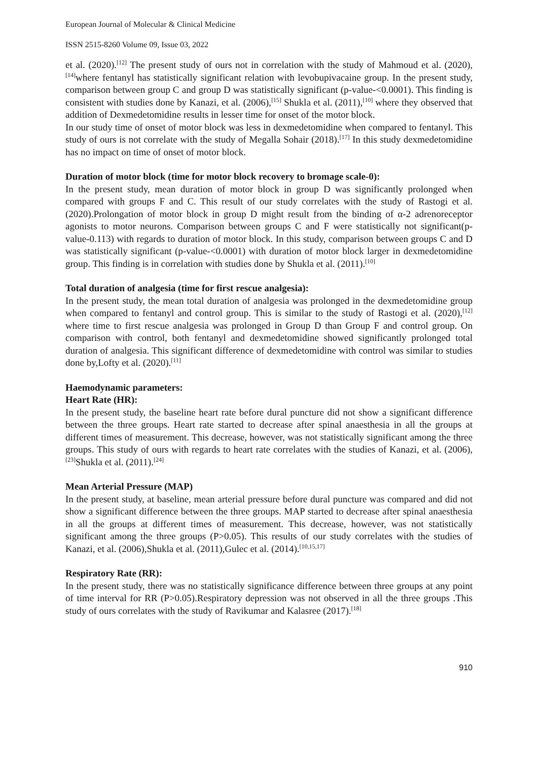European Journal of Molecular & Clinical Medicine
ISSN 2515-8260 Volume 09, Issue 03, 2022
et al. (2020).<sup>[12]</sup> The present study of ours not in correlation with the study of Mahmoud et al. (2020),<sup>[14]</sup>where fentanyl has statistically significant relation with levobupivacaine group. In the present study, comparison between group C and group D was statistically significant (p-value-<0.0001). This finding is consistent with studies done by Kanazi, et al. (2006),<sup>[15]</sup> Shukla et al. (2011),<sup>[10]</sup> where they observed that addition of Dexmedetomidine results in lesser time for onset of the motor block.
In our study time of onset of motor block was less in dexmedetomidine when compared to fentanyl. This study of ours is not correlate with the study of Megalla Sohair (2018).<sup>[17]</sup> In this study dexmedetomidine has no impact on time of onset of motor block.
Duration of motor block (time for motor block recovery to bromage scale-0):
In the present study, mean duration of motor block in group D was significantly prolonged when compared with groups F and C. This result of our study correlates with the study of Rastogi et al. (2020).Prolongation of motor block in group D might result from the binding of α-2 adrenoreceptor agonists to motor neurons. Comparison between groups C and F were statistically not significant(p- value-0.113) with regards to duration of motor block. In this study, comparison between groups C and D was statistically significant (p-value-<0.0001) with duration of motor block larger in dexmedetomidine group. This finding is in correlation with studies done by Shukla et al. (2011).<sup>[10]</sup>
Total duration of analgesia (time for first rescue analgesia):
In the present study, the mean total duration of analgesia was prolonged in the dexmedetomidine group when compared to fentanyl and control group. This is similar to the study of Rastogi et al. (2020),<sup>[12]</sup> where time to first rescue analgesia was prolonged in Group D than Group F and control group. On comparison with control, both fentanyl and dexmedetomidine showed significantly prolonged total duration of analgesia. This significant difference of dexmedetomidine with control was similar to studies done by,Lofty et al. (2020).<sup>[11]</sup>
Haemodynamic parameters:
Heart Rate (HR):
In the present study, the baseline heart rate before dural puncture did not show a significant difference between the three groups. Heart rate started to decrease after spinal anaesthesia in all the groups at different times of measurement. This decrease, however, was not statistically significant among the three groups. This study of ours with regards to heart rate correlates with the studies of Kanazi, et al. (2006),<sup>[23]</sup>Shukla et al. (2011).<sup>[24]</sup>
Mean Arterial Pressure (MAP)
In the present study, at baseline, mean arterial pressure before dural puncture was compared and did not show a significant difference between the three groups. MAP started to decrease after spinal anaesthesia in all the groups at different times of measurement. This decrease, however, was not statistically significant among the three groups (P>0.05). This results of our study correlates with the studies of Kanazi, et al. (2006),Shukla et al. (2011),Gulec et al. (2014).<sup>[10,15,17]</sup>
Respiratory Rate (RR):
In the present study, there was no statistically significance difference between three groups at any point of time interval for RR (P>0.05).Respiratory depression was not observed in all the three groups .This study of ours correlates with the study of Ravikumar and Kalasree (2017).<sup>[18]</sup>
910